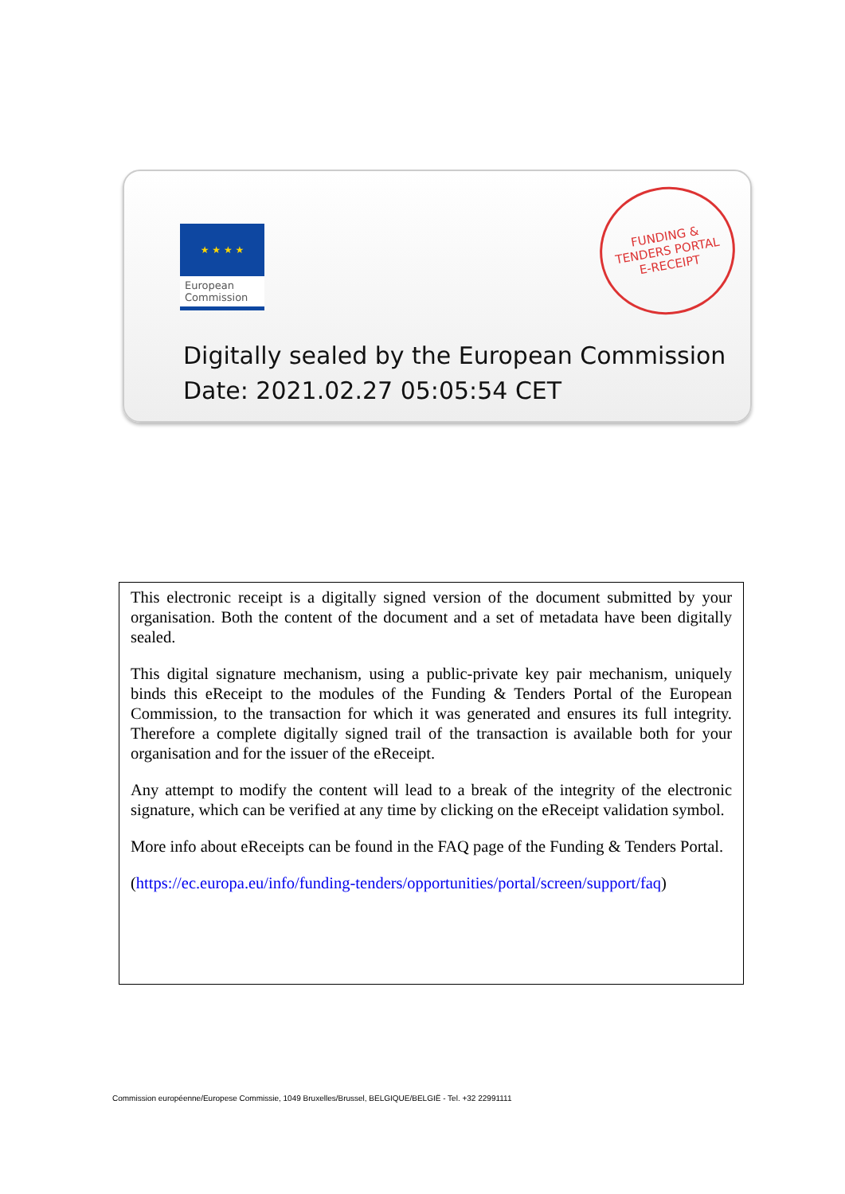★ ★ ★ ★
European
Commission
FUNDING &
TENDERS PORTAL
E-RECEIPT
Digitally sealed by the European Commission
Date: 2021.02.27 05:05:54 CET
This electronic receipt is a digitally signed version of the document submitted by your organisation. Both the content of the document and a set of metadata have been digitally sealed.
This digital signature mechanism, using a public-private key pair mechanism, uniquely binds this eReceipt to the modules of the Funding & Tenders Portal of the European Commission, to the transaction for which it was generated and ensures its full integrity. Therefore a complete digitally signed trail of the transaction is available both for your organisation and for the issuer of the eReceipt.
Any attempt to modify the content will lead to a break of the integrity of the electronic signature, which can be verified at any time by clicking on the eReceipt validation symbol.
More info about eReceipts can be found in the FAQ page of the Funding & Tenders Portal.
(https://ec.europa.eu/info/funding-tenders/opportunities/portal/screen/support/faq)
Commission européenne/Europese Commissie, 1049 Bruxelles/Brussel, BELGIQUE/BELGIË - Tel. +32 22991111